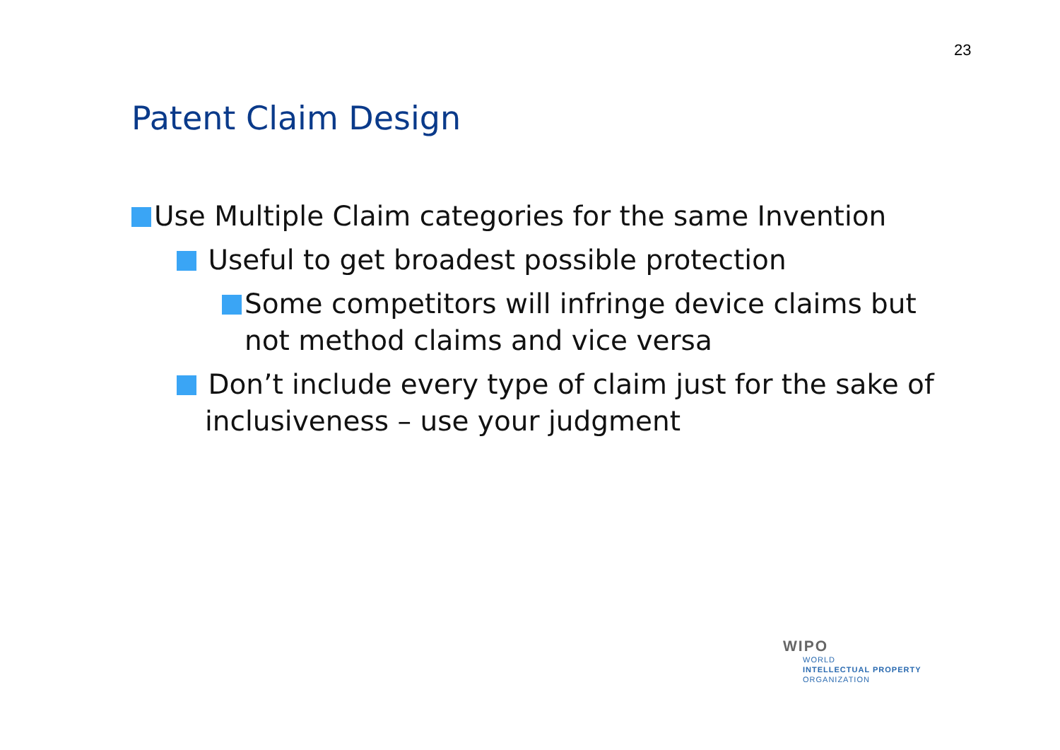23
Patent Claim Design
Use Multiple Claim categories for the same Invention
Useful to get broadest possible protection
Some competitors will infringe device claims but not method claims and vice versa
Don’t include every type of claim just for the sake of inclusiveness – use your judgment
WIPO
WORLD
INTELLECTUAL PROPERTY
ORGANIZATION